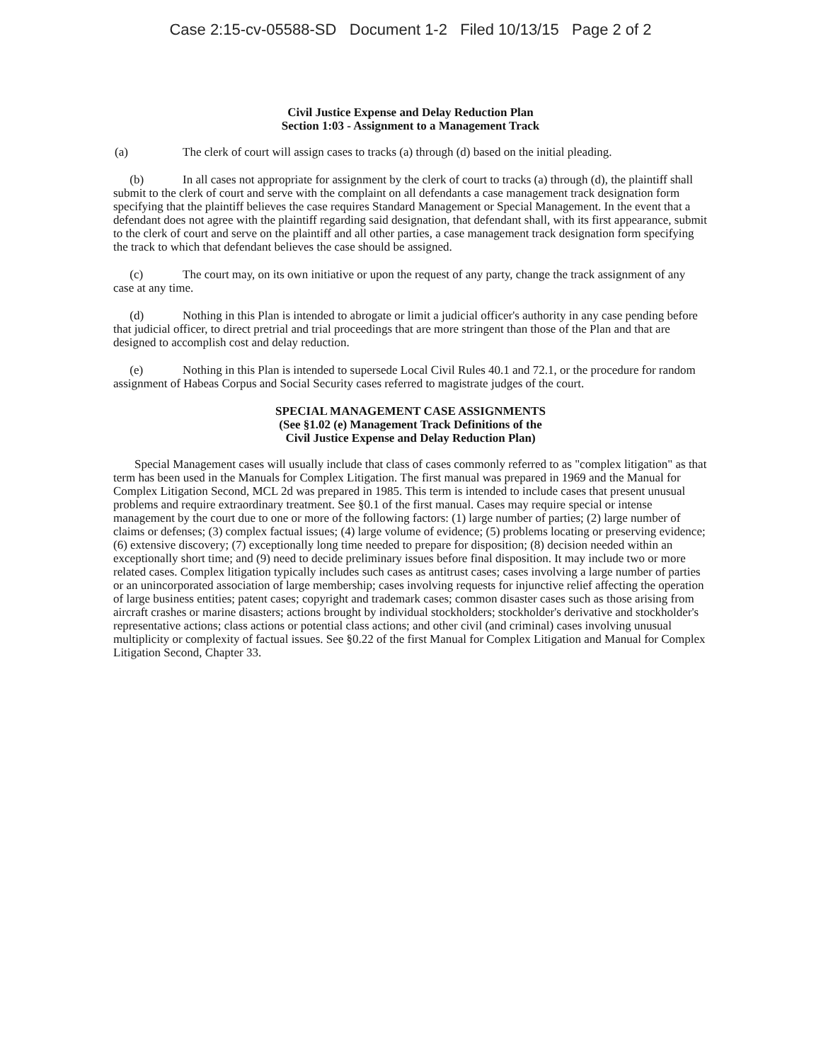Case 2:15-cv-05588-SD Document 1-2 Filed 10/13/15 Page 2 of 2
Civil Justice Expense and Delay Reduction Plan
Section 1:03 - Assignment to a Management Track
(a) The clerk of court will assign cases to tracks (a) through (d) based on the initial pleading.
(b) In all cases not appropriate for assignment by the clerk of court to tracks (a) through (d), the plaintiff shall submit to the clerk of court and serve with the complaint on all defendants a case management track designation form specifying that the plaintiff believes the case requires Standard Management or Special Management. In the event that a defendant does not agree with the plaintiff regarding said designation, that defendant shall, with its first appearance, submit to the clerk of court and serve on the plaintiff and all other parties, a case management track designation form specifying the track to which that defendant believes the case should be assigned.
(c) The court may, on its own initiative or upon the request of any party, change the track assignment of any case at any time.
(d) Nothing in this Plan is intended to abrogate or limit a judicial officer's authority in any case pending before that judicial officer, to direct pretrial and trial proceedings that are more stringent than those of the Plan and that are designed to accomplish cost and delay reduction.
(e) Nothing in this Plan is intended to supersede Local Civil Rules 40.1 and 72.1, or the procedure for random assignment of Habeas Corpus and Social Security cases referred to magistrate judges of the court.
SPECIAL MANAGEMENT CASE ASSIGNMENTS
(See §1.02 (e) Management Track Definitions of the
Civil Justice Expense and Delay Reduction Plan)
Special Management cases will usually include that class of cases commonly referred to as "complex litigation" as that term has been used in the Manuals for Complex Litigation. The first manual was prepared in 1969 and the Manual for Complex Litigation Second, MCL 2d was prepared in 1985. This term is intended to include cases that present unusual problems and require extraordinary treatment. See §0.1 of the first manual. Cases may require special or intense management by the court due to one or more of the following factors: (1) large number of parties; (2) large number of claims or defenses; (3) complex factual issues; (4) large volume of evidence; (5) problems locating or preserving evidence; (6) extensive discovery; (7) exceptionally long time needed to prepare for disposition; (8) decision needed within an exceptionally short time; and (9) need to decide preliminary issues before final disposition. It may include two or more related cases. Complex litigation typically includes such cases as antitrust cases; cases involving a large number of parties or an unincorporated association of large membership; cases involving requests for injunctive relief affecting the operation of large business entities; patent cases; copyright and trademark cases; common disaster cases such as those arising from aircraft crashes or marine disasters; actions brought by individual stockholders; stockholder's derivative and stockholder's representative actions; class actions or potential class actions; and other civil (and criminal) cases involving unusual multiplicity or complexity of factual issues. See §0.22 of the first Manual for Complex Litigation and Manual for Complex Litigation Second, Chapter 33.